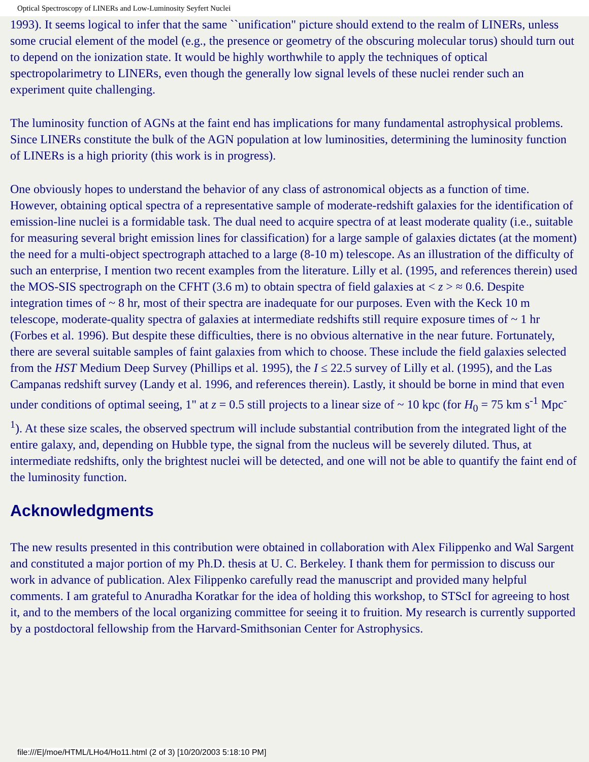Optical Spectroscopy of LINERs and Low-Luminosity Seyfert Nuclei
1993). It seems logical to infer that the same ``unification" picture should extend to the realm of LINERs, unless some crucial element of the model (e.g., the presence or geometry of the obscuring molecular torus) should turn out to depend on the ionization state. It would be highly worthwhile to apply the techniques of optical spectropolarimetry to LINERs, even though the generally low signal levels of these nuclei render such an experiment quite challenging.
The luminosity function of AGNs at the faint end has implications for many fundamental astrophysical problems. Since LINERs constitute the bulk of the AGN population at low luminosities, determining the luminosity function of LINERs is a high priority (this work is in progress).
One obviously hopes to understand the behavior of any class of astronomical objects as a function of time. However, obtaining optical spectra of a representative sample of moderate-redshift galaxies for the identification of emission-line nuclei is a formidable task. The dual need to acquire spectra of at least moderate quality (i.e., suitable for measuring several bright emission lines for classification) for a large sample of galaxies dictates (at the moment) the need for a multi-object spectrograph attached to a large (8-10 m) telescope. As an illustration of the difficulty of such an enterprise, I mention two recent examples from the literature. Lilly et al. (1995, and references therein) used the MOS-SIS spectrograph on the CFHT (3.6 m) to obtain spectra of field galaxies at < z > ≈ 0.6. Despite integration times of ~ 8 hr, most of their spectra are inadequate for our purposes. Even with the Keck 10 m telescope, moderate-quality spectra of galaxies at intermediate redshifts still require exposure times of ~ 1 hr (Forbes et al. 1996). But despite these difficulties, there is no obvious alternative in the near future. Fortunately, there are several suitable samples of faint galaxies from which to choose. These include the field galaxies selected from the HST Medium Deep Survey (Phillips et al. 1995), the I ≤ 22.5 survey of Lilly et al. (1995), and the Las Campanas redshift survey (Landy et al. 1996, and references therein). Lastly, it should be borne in mind that even under conditions of optimal seeing, 1" at z = 0.5 still projects to a linear size of ~ 10 kpc (for H<sub>0</sub> = 75 km s<sup>-1</sup> Mpc<sup>-1</sup>). At these size scales, the observed spectrum will include substantial contribution from the integrated light of the entire galaxy, and, depending on Hubble type, the signal from the nucleus will be severely diluted. Thus, at intermediate redshifts, only the brightest nuclei will be detected, and one will not be able to quantify the faint end of the luminosity function.
Acknowledgments
The new results presented in this contribution were obtained in collaboration with Alex Filippenko and Wal Sargent and constituted a major portion of my Ph.D. thesis at U. C. Berkeley. I thank them for permission to discuss our work in advance of publication. Alex Filippenko carefully read the manuscript and provided many helpful comments. I am grateful to Anuradha Koratkar for the idea of holding this workshop, to STScI for agreeing to host it, and to the members of the local organizing committee for seeing it to fruition. My research is currently supported by a postdoctoral fellowship from the Harvard-Smithsonian Center for Astrophysics.
file:///E|/moe/HTML/LHo4/Ho11.html (2 of 3) [10/20/2003 5:18:10 PM]